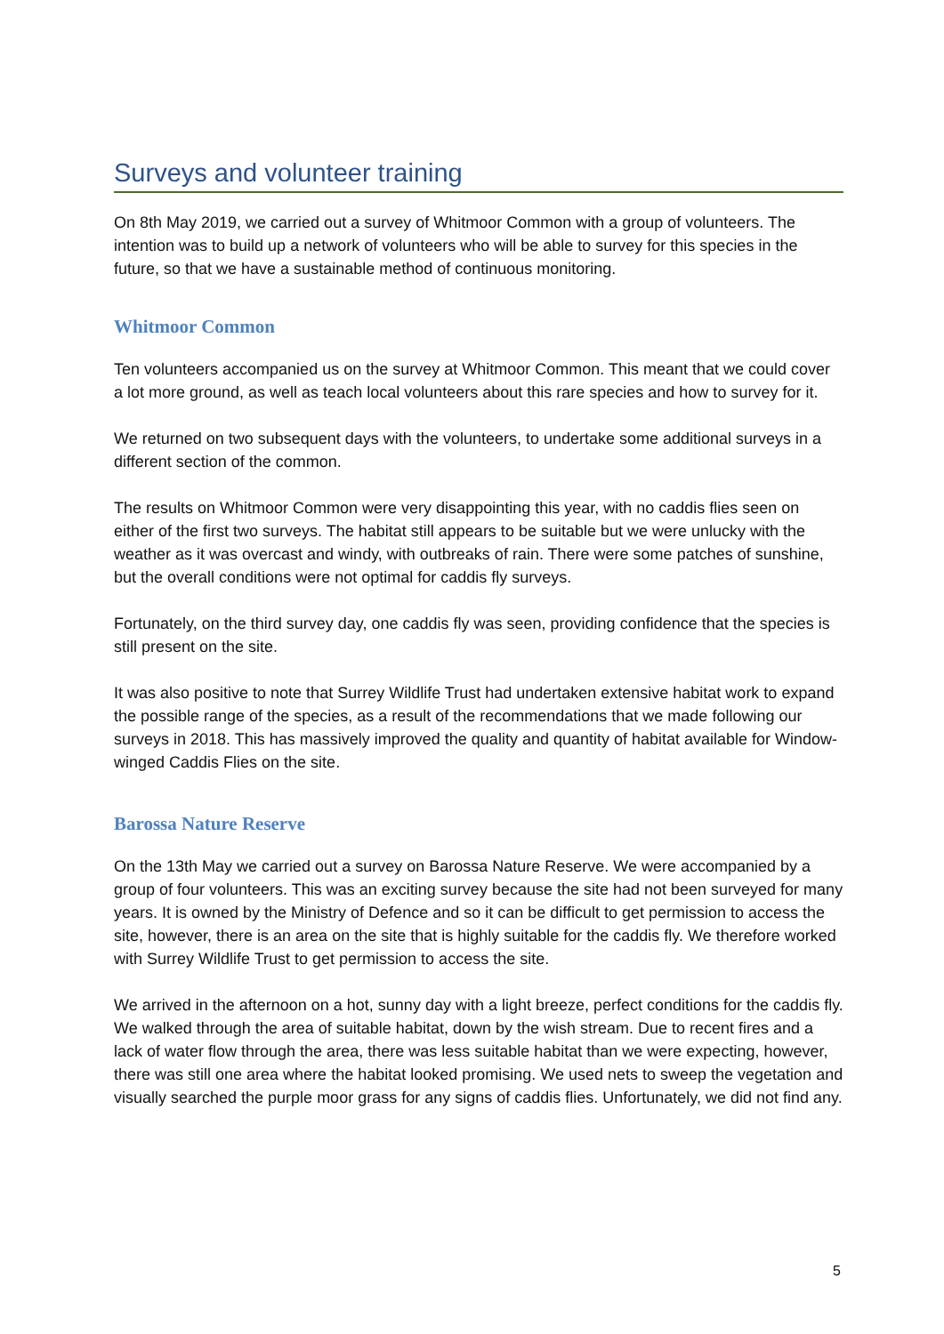Surveys and volunteer training
On 8th May 2019, we carried out a survey of Whitmoor Common with a group of volunteers. The intention was to build up a network of volunteers who will be able to survey for this species in the future, so that we have a sustainable method of continuous monitoring.
Whitmoor Common
Ten volunteers accompanied us on the survey at Whitmoor Common. This meant that we could cover a lot more ground, as well as teach local volunteers about this rare species and how to survey for it.
We returned on two subsequent days with the volunteers, to undertake some additional surveys in a different section of the common.
The results on Whitmoor Common were very disappointing this year, with no caddis flies seen on either of the first two surveys. The habitat still appears to be suitable but we were unlucky with the weather as it was overcast and windy, with outbreaks of rain. There were some patches of sunshine, but the overall conditions were not optimal for caddis fly surveys.
Fortunately, on the third survey day, one caddis fly was seen, providing confidence that the species is still present on the site.
It was also positive to note that Surrey Wildlife Trust had undertaken extensive habitat work to expand the possible range of the species, as a result of the recommendations that we made following our surveys in 2018. This has massively improved the quality and quantity of habitat available for Window-winged Caddis Flies on the site.
Barossa Nature Reserve
On the 13th May we carried out a survey on Barossa Nature Reserve. We were accompanied by a group of four volunteers. This was an exciting survey because the site had not been surveyed for many years. It is owned by the Ministry of Defence and so it can be difficult to get permission to access the site, however, there is an area on the site that is highly suitable for the caddis fly. We therefore worked with Surrey Wildlife Trust to get permission to access the site.
We arrived in the afternoon on a hot, sunny day with a light breeze, perfect conditions for the caddis fly. We walked through the area of suitable habitat, down by the wish stream. Due to recent fires and a lack of water flow through the area, there was less suitable habitat than we were expecting, however, there was still one area where the habitat looked promising. We used nets to sweep the vegetation and visually searched the purple moor grass for any signs of caddis flies. Unfortunately, we did not find any.
5